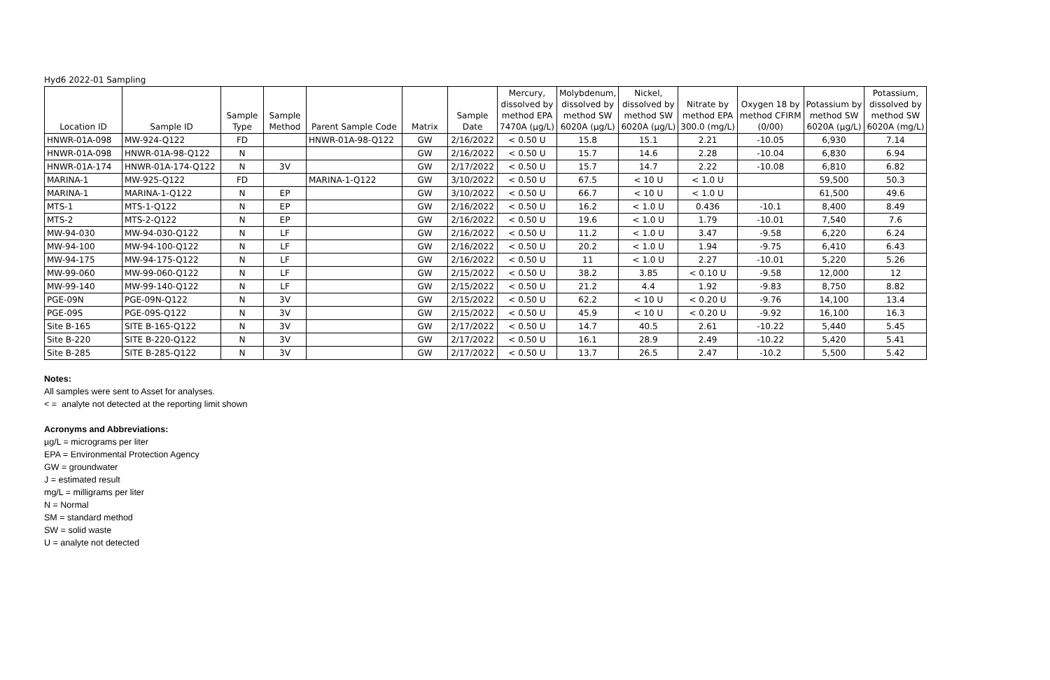Hyd6 2022-01 Sampling
| Location ID | Sample ID | Sample Type | Sample Method | Parent Sample Code | Matrix | Sample Date | Mercury, dissolved by method EPA 7470A (µg/L) | Molybdenum, dissolved by method SW 6020A (µg/L) | Nickel, dissolved by method SW 6020A (µg/L) | Nitrate by method EPA 300.0 (mg/L) | Oxygen 18 by method CFIRM (0/00) | Potassium by method SW 6020A (µg/L) | Potassium, dissolved by method SW 6020A (mg/L) |
| --- | --- | --- | --- | --- | --- | --- | --- | --- | --- | --- | --- | --- | --- |
| HNWR-01A-098 | MW-924-Q122 | FD | | HNWR-01A-98-Q122 | GW | 2/16/2022 | < 0.50 U | 15.8 | 15.1 | 2.21 | -10.05 | 6,930 | 7.14 |
| HNWR-01A-098 | HNWR-01A-98-Q122 | N | | | GW | 2/16/2022 | < 0.50 U | 15.7 | 14.6 | 2.28 | -10.04 | 6,830 | 6.94 |
| HNWR-01A-174 | HNWR-01A-174-Q122 | N | 3V | | GW | 2/17/2022 | < 0.50 U | 15.7 | 14.7 | 2.22 | -10.08 | 6,810 | 6.82 |
| MARINA-1 | MW-925-Q122 | FD | | MARINA-1-Q122 | GW | 3/10/2022 | < 0.50 U | 67.5 | < 10 U | < 1.0 U | | 59,500 | 50.3 |
| MARINA-1 | MARINA-1-Q122 | N | EP | | GW | 3/10/2022 | < 0.50 U | 66.7 | < 10 U | < 1.0 U | | 61,500 | 49.6 |
| MTS-1 | MTS-1-Q122 | N | EP | | GW | 2/16/2022 | < 0.50 U | 16.2 | < 1.0 U | 0.436 | -10.1 | 8,400 | 8.49 |
| MTS-2 | MTS-2-Q122 | N | EP | | GW | 2/16/2022 | < 0.50 U | 19.6 | < 1.0 U | 1.79 | -10.01 | 7,540 | 7.6 |
| MW-94-030 | MW-94-030-Q122 | N | LF | | GW | 2/16/2022 | < 0.50 U | 11.2 | < 1.0 U | 3.47 | -9.58 | 6,220 | 6.24 |
| MW-94-100 | MW-94-100-Q122 | N | LF | | GW | 2/16/2022 | < 0.50 U | 20.2 | < 1.0 U | 1.94 | -9.75 | 6,410 | 6.43 |
| MW-94-175 | MW-94-175-Q122 | N | LF | | GW | 2/16/2022 | < 0.50 U | 11 | < 1.0 U | 2.27 | -10.01 | 5,220 | 5.26 |
| MW-99-060 | MW-99-060-Q122 | N | LF | | GW | 2/15/2022 | < 0.50 U | 38.2 | 3.85 | < 0.10 U | -9.58 | 12,000 | 12 |
| MW-99-140 | MW-99-140-Q122 | N | LF | | GW | 2/15/2022 | < 0.50 U | 21.2 | 4.4 | 1.92 | -9.83 | 8,750 | 8.82 |
| PGE-09N | PGE-09N-Q122 | N | 3V | | GW | 2/15/2022 | < 0.50 U | 62.2 | < 10 U | < 0.20 U | -9.76 | 14,100 | 13.4 |
| PGE-09S | PGE-09S-Q122 | N | 3V | | GW | 2/15/2022 | < 0.50 U | 45.9 | < 10 U | < 0.20 U | -9.92 | 16,100 | 16.3 |
| Site B-165 | SITE B-165-Q122 | N | 3V | | GW | 2/17/2022 | < 0.50 U | 14.7 | 40.5 | 2.61 | -10.22 | 5,440 | 5.45 |
| Site B-220 | SITE B-220-Q122 | N | 3V | | GW | 2/17/2022 | < 0.50 U | 16.1 | 28.9 | 2.49 | -10.22 | 5,420 | 5.41 |
| Site B-285 | SITE B-285-Q122 | N | 3V | | GW | 2/17/2022 | < 0.50 U | 13.7 | 26.5 | 2.47 | -10.2 | 5,500 | 5.42 |
Notes:
All samples were sent to Asset for analyses.
< = analyte not detected at the reporting limit shown
Acronyms and Abbreviations:
µg/L = micrograms per liter
EPA = Environmental Protection Agency
GW = groundwater
J = estimated result
mg/L = milligrams per liter
N = Normal
SM = standard method
SW = solid waste
U = analyte not detected